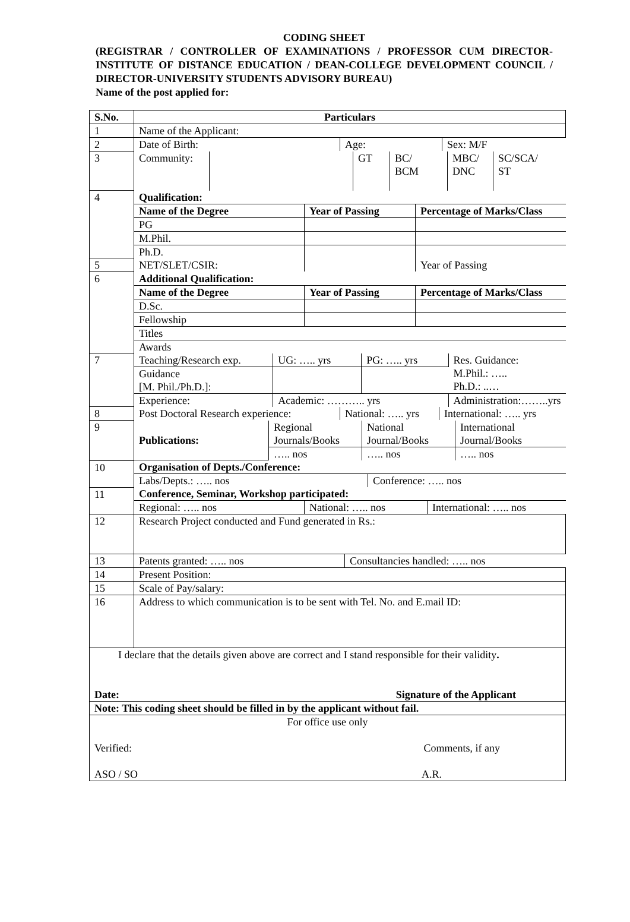CODING SHEET
(REGISTRAR / CONTROLLER OF EXAMINATIONS / PROFESSOR CUM DIRECTOR-INSTITUTE OF DISTANCE EDUCATION / DEAN-COLLEGE DEVELOPMENT COUNCIL / DIRECTOR-UNIVERSITY STUDENTS ADVISORY BUREAU)
Name of the post applied for:
| S.No. | Particulars |
| --- | --- |
| 1 | Name of the Applicant: |
| 2 | / Date of Birth: / Age: / Sex: M/F / |
| 3 | / Community: / / GT / BC/ BCM / MBC/ DNC / SC/SCA/ ST / |
| 4 | / Qualification: / / / / Name of the Degree / Year of Passing / Percentage of Marks/Class / / PG / / / / M.Phil. / / / / Ph.D. / / / |
| 5 | / NET/SLET/CSIR: / / Year of Passing / |
| 6 | / Additional Qualification: / / / / Name of the Degree / Year of Passing / Percentage of Marks/Class / / D.Sc. / / / / Fellowship / / / / Titles / / / / Awards / / / |
| 7 | / Teaching/Research exp. / UG: ….. yrs / PG: ….. yrs / Res. Guidance: M.Phil.: ….. Ph.D.: ..… / / Guidance [M. Phil./Ph.D.]: / / / / / Experience: / Academic: ……….. yrs / / Administration:……..yrs / |
| 8 | / Post Doctoral Research experience: / National: ….. yrs / International: ….. yrs / |
| 9 | / Publications: / Regional Journals/Books / National Journal/Books / International Journal/Books / / / ….. nos / ….. nos / ….. nos / |
| 10 | / Organisation of Depts./Conference: / / / Labs/Depts.: ….. nos / Conference: ….. nos / |
| 11 | / Conference, Seminar, Workshop participated: / / / / Regional: ….. nos / National: ….. nos / International: ….. nos / |
| 12 | Research Project conducted and Fund generated in Rs.: |
| 13 | / Patents granted: ….. nos / Consultancies handled: ….. nos / |
| 14 | Present Position: |
| 15 | Scale of Pay/salary: |
| 16 | Address to which communication is to be sent with Tel. No. and E.mail ID: |
| I declare that the details given above are correct and I stand responsible for their validity . Date: Signature of the Applicant | |
| Note: This coding sheet should be filled in by the applicant without fail. | |
| For office use only Verified: Comments, if any ASO / SO A.R. | |